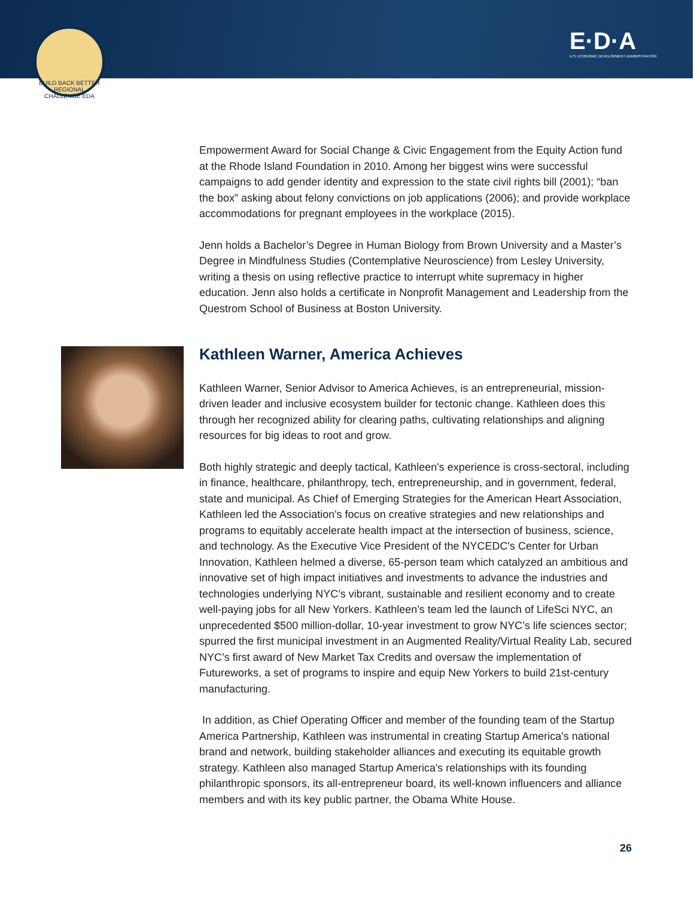BUILD BACK BETTER REGIONAL CHALLENGE EDA
E·D·A
U.S. ECONOMIC DEVELOPMENT ADMINISTRATION
Empowerment Award for Social Change & Civic Engagement from the Equity Action fund at the Rhode Island Foundation in 2010. Among her biggest wins were successful campaigns to add gender identity and expression to the state civil rights bill (2001); “ban the box” asking about felony convictions on job applications (2006); and provide workplace accommodations for pregnant employees in the workplace (2015).
Jenn holds a Bachelor’s Degree in Human Biology from Brown University and a Master’s Degree in Mindfulness Studies (Contemplative Neuroscience) from Lesley University, writing a thesis on using reflective practice to interrupt white supremacy in higher education. Jenn also holds a certificate in Nonprofit Management and Leadership from the Questrom School of Business at Boston University.
Kathleen Warner, America Achieves
Kathleen Warner, Senior Advisor to America Achieves, is an entrepreneurial, mission-driven leader and inclusive ecosystem builder for tectonic change. Kathleen does this through her recognized ability for clearing paths, cultivating relationships and aligning resources for big ideas to root and grow.
Both highly strategic and deeply tactical, Kathleen's experience is cross-sectoral, including in finance, healthcare, philanthropy, tech, entrepreneurship, and in government, federal, state and municipal. As Chief of Emerging Strategies for the American Heart Association, Kathleen led the Association's focus on creative strategies and new relationships and programs to equitably accelerate health impact at the intersection of business, science, and technology. As the Executive Vice President of the NYCEDC's Center for Urban Innovation, Kathleen helmed a diverse, 65-person team which catalyzed an ambitious and innovative set of high impact initiatives and investments to advance the industries and technologies underlying NYC’s vibrant, sustainable and resilient economy and to create well-paying jobs for all New Yorkers. Kathleen’s team led the launch of LifeSci NYC, an unprecedented $500 million-dollar, 10-year investment to grow NYC’s life sciences sector; spurred the first municipal investment in an Augmented Reality/Virtual Reality Lab, secured NYC’s first award of New Market Tax Credits and oversaw the implementation of Futureworks, a set of programs to inspire and equip New Yorkers to build 21st-century manufacturing.
In addition, as Chief Operating Officer and member of the founding team of the Startup America Partnership, Kathleen was instrumental in creating Startup America's national brand and network, building stakeholder alliances and executing its equitable growth strategy. Kathleen also managed Startup America's relationships with its founding philanthropic sponsors, its all-entrepreneur board, its well-known influencers and alliance members and with its key public partner, the Obama White House.
26